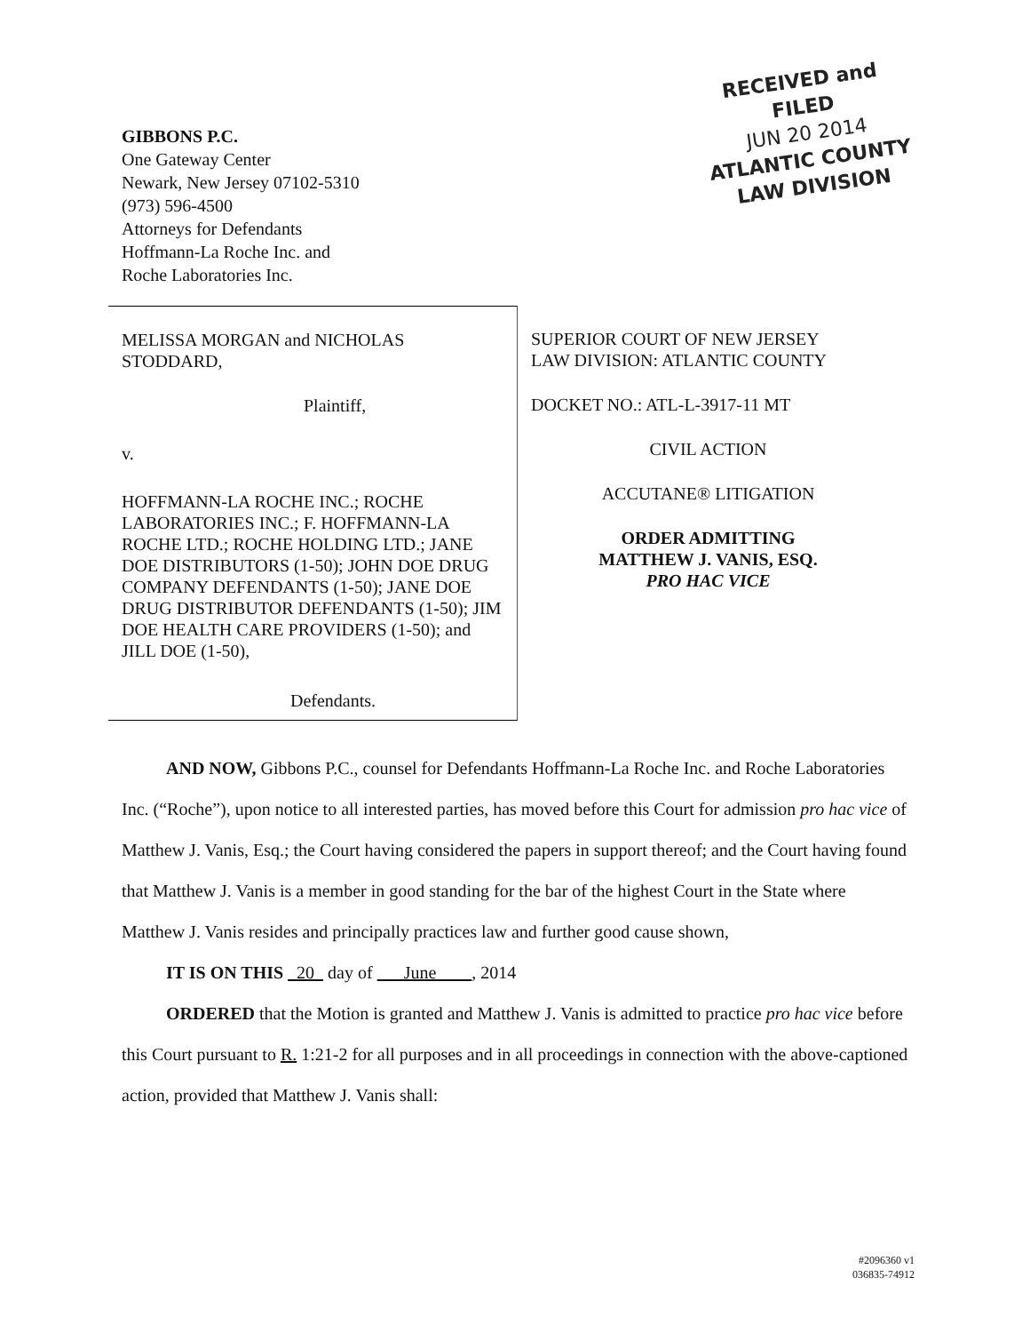GIBBONS P.C.
One Gateway Center
Newark, New Jersey 07102-5310
(973) 596-4500
Attorneys for Defendants
Hoffmann-La Roche Inc. and
Roche Laboratories Inc.
RECEIVED and
FILED
JUN 20 2014
ATLANTIC COUNTY
LAW DIVISION
MELISSA MORGAN and NICHOLAS STODDARD,
Plaintiff,
v.
HOFFMANN-LA ROCHE INC.; ROCHE LABORATORIES INC.; F. HOFFMANN-LA ROCHE LTD.; ROCHE HOLDING LTD.; JANE DOE DISTRIBUTORS (1-50); JOHN DOE DRUG COMPANY DEFENDANTS (1-50); JANE DOE DRUG DISTRIBUTOR DEFENDANTS (1-50); JIM DOE HEALTH CARE PROVIDERS (1-50); and JILL DOE (1-50),
Defendants.
SUPERIOR COURT OF NEW JERSEY
LAW DIVISION: ATLANTIC COUNTY
DOCKET NO.: ATL-L-3917-11 MT
CIVIL ACTION
ACCUTANE® LITIGATION
ORDER ADMITTING
MATTHEW J. VANIS, ESQ.
PRO HAC VICE
AND NOW, Gibbons P.C., counsel for Defendants Hoffmann-La Roche Inc. and Roche Laboratories Inc. (“Roche”), upon notice to all interested parties, has moved before this Court for admission pro hac vice of Matthew J. Vanis, Esq.; the Court having considered the papers in support thereof; and the Court having found that Matthew J. Vanis is a member in good standing for the bar of the highest Court in the State where Matthew J. Vanis resides and principally practices law and further good cause shown,
IT IS ON THIS 20 day of June , 2014
ORDERED that the Motion is granted and Matthew J. Vanis is admitted to practice pro hac vice before this Court pursuant to R. 1:21-2 for all purposes and in all proceedings in connection with the above-captioned action, provided that Matthew J. Vanis shall:
#2096360 v1
036835-74912